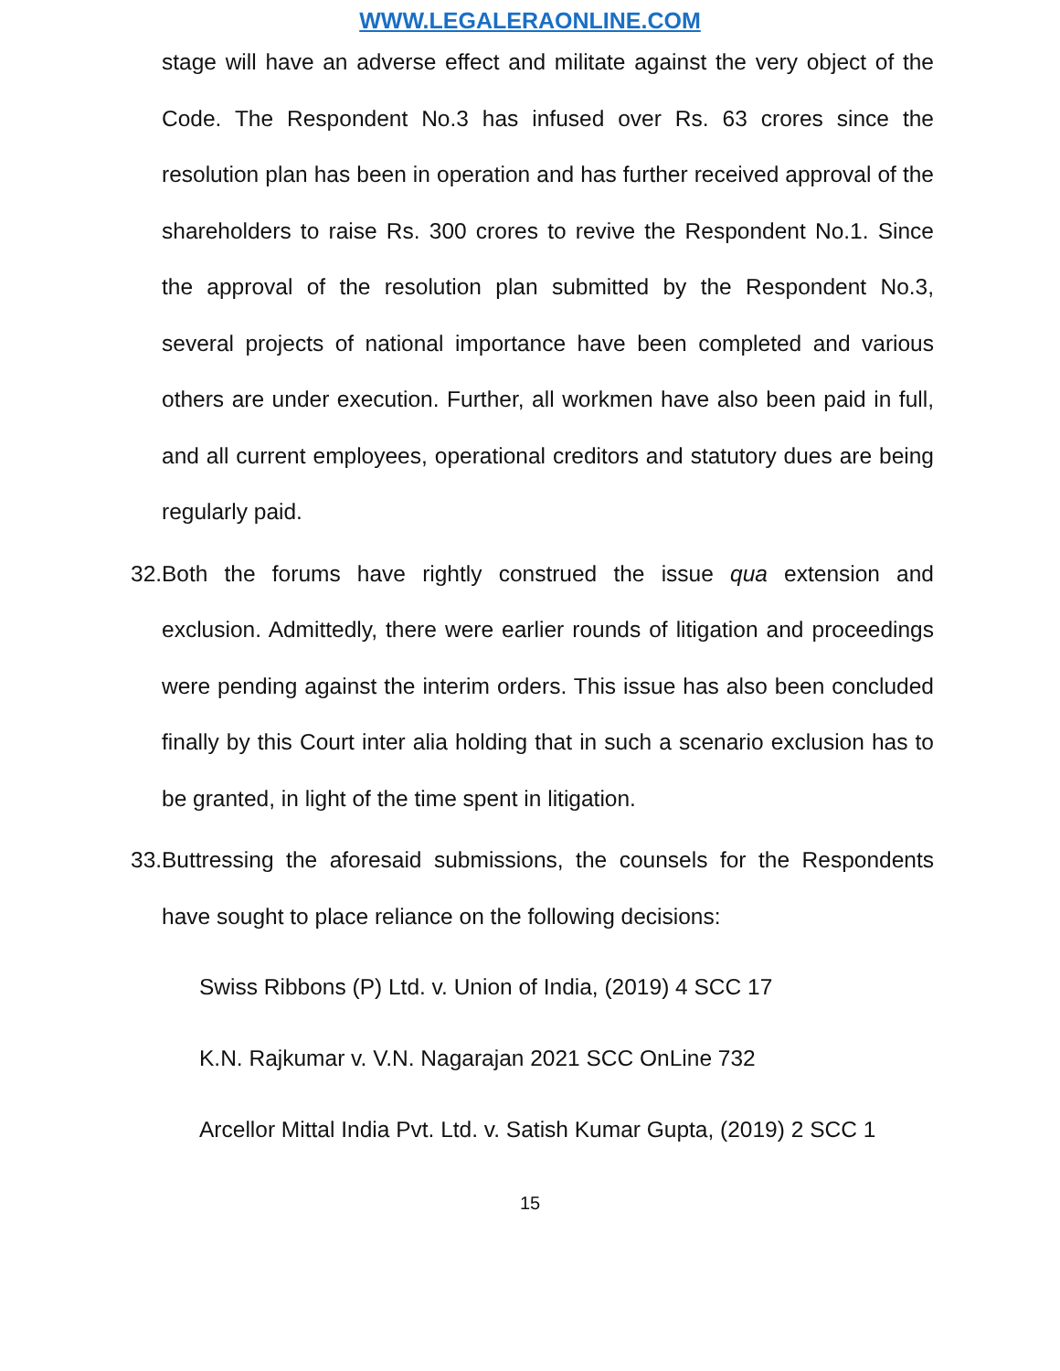WWW.LEGALERAONLINE.COM
stage will have an adverse effect and militate against the very object of the Code. The Respondent No.3 has infused over Rs. 63 crores since the resolution plan has been in operation and has further received approval of the shareholders to raise Rs. 300 crores to revive the Respondent No.1. Since the approval of the resolution plan submitted by the Respondent No.3, several projects of national importance have been completed and various others are under execution. Further, all workmen have also been paid in full, and all current employees, operational creditors and statutory dues are being regularly paid.
32.
Both the forums have rightly construed the issue qua extension and exclusion. Admittedly, there were earlier rounds of litigation and proceedings were pending against the interim orders. This issue has also been concluded finally by this Court inter alia holding that in such a scenario exclusion has to be granted, in light of the time spent in litigation.
33.
Buttressing the aforesaid submissions, the counsels for the Respondents have sought to place reliance on the following decisions:
Swiss Ribbons (P) Ltd. v. Union of India, (2019) 4 SCC 17
K.N. Rajkumar v. V.N. Nagarajan 2021 SCC OnLine 732
Arcellor Mittal India Pvt. Ltd. v. Satish Kumar Gupta, (2019) 2 SCC 1
15